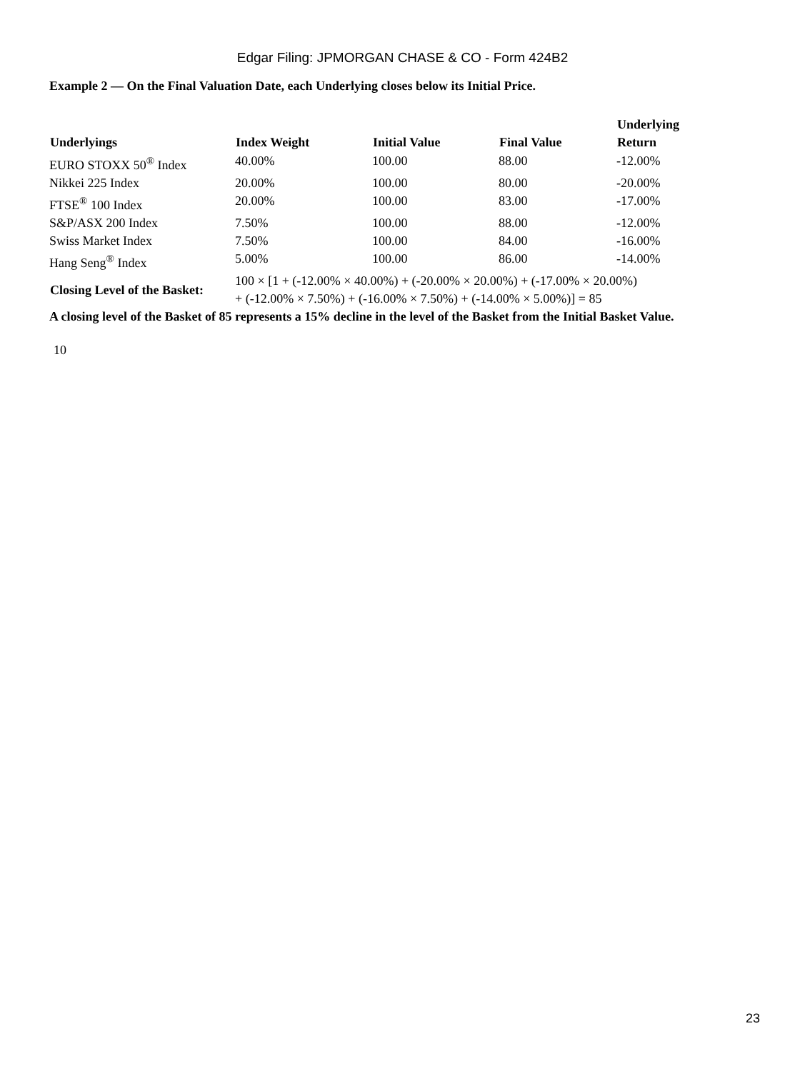Edgar Filing: JPMORGAN CHASE & CO - Form 424B2
Example 2 — On the Final Valuation Date, each Underlying closes below its Initial Price.
| Underlyings | Index Weight | Initial Value | Final Value | Underlying Return |
| --- | --- | --- | --- | --- |
| EURO STOXX 50<sup>®</sup> Index | 40.00% | 100.00 | 88.00 | -12.00% |
| Nikkei 225 Index | 20.00% | 100.00 | 80.00 | -20.00% |
| FTSE<sup>®</sup> 100 Index | 20.00% | 100.00 | 83.00 | -17.00% |
| S&P/ASX 200 Index | 7.50% | 100.00 | 88.00 | -12.00% |
| Swiss Market Index | 7.50% | 100.00 | 84.00 | -16.00% |
| Hang Seng<sup>®</sup> Index | 5.00% | 100.00 | 86.00 | -14.00% |
| Closing Level of the Basket: | 100 × [1 + (-12.00% × 40.00%) + (-20.00% × 20.00%) + (-17.00% × 20.00%) + (-12.00% × 7.50%) + (-16.00% × 7.50%) + (-14.00% × 5.00%)] = 85 | | | |
A closing level of the Basket of 85 represents a 15% decline in the level of the Basket from the Initial Basket Value.
10
23